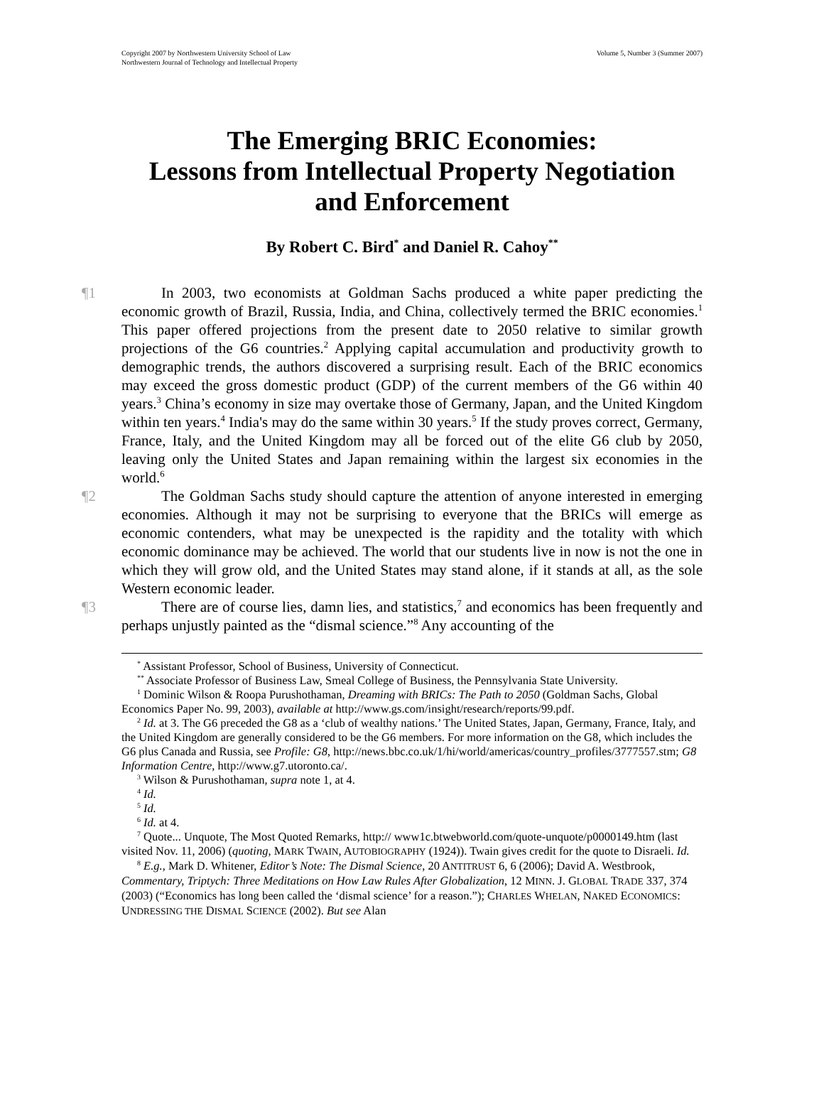Copyright 2007 by Northwestern University School of Law
Northwestern Journal of Technology and Intellectual Property
Volume 5, Number 3 (Summer 2007)
The Emerging BRIC Economies:
Lessons from Intellectual Property Negotiation
and Enforcement
By Robert C. Bird<sup>*</sup> and Daniel R. Cahoy<sup>**</sup>
¶1 In 2003, two economists at Goldman Sachs produced a white paper predicting the economic growth of Brazil, Russia, India, and China, collectively termed the BRIC economies.<sup>1</sup> This paper offered projections from the present date to 2050 relative to similar growth projections of the G6 countries.<sup>2</sup> Applying capital accumulation and productivity growth to demographic trends, the authors discovered a surprising result. Each of the BRIC economics may exceed the gross domestic product (GDP) of the current members of the G6 within 40 years.<sup>3</sup> China’s economy in size may overtake those of Germany, Japan, and the United Kingdom within ten years.<sup>4</sup> India's may do the same within 30 years.<sup>5</sup> If the study proves correct, Germany, France, Italy, and the United Kingdom may all be forced out of the elite G6 club by 2050, leaving only the United States and Japan remaining within the largest six economies in the world.<sup>6</sup>
¶2 The Goldman Sachs study should capture the attention of anyone interested in emerging economies. Although it may not be surprising to everyone that the BRICs will emerge as economic contenders, what may be unexpected is the rapidity and the totality with which economic dominance may be achieved. The world that our students live in now is not the one in which they will grow old, and the United States may stand alone, if it stands at all, as the sole Western economic leader.
¶3 There are of course lies, damn lies, and statistics,<sup>7</sup> and economics has been frequently and perhaps unjustly painted as the “dismal science.”<sup>8</sup> Any accounting of the
<sup>*</sup> Assistant Professor, School of Business, University of Connecticut.
<sup>**</sup> Associate Professor of Business Law, Smeal College of Business, the Pennsylvania State University.
<sup>1</sup> Dominic Wilson & Roopa Purushothaman, Dreaming with BRICs: The Path to 2050 (Goldman Sachs, Global Economics Paper No. 99, 2003), available at http://www.gs.com/insight/research/reports/99.pdf.
<sup>2</sup> Id. at 3. The G6 preceded the G8 as a ‘club of wealthy nations.’ The United States, Japan, Germany, France, Italy, and the United Kingdom are generally considered to be the G6 members. For more information on the G8, which includes the G6 plus Canada and Russia, see Profile: G8, http://news.bbc.co.uk/1/hi/world/americas/country_profiles/3777557.stm; G8 Information Centre, http://www.g7.utoronto.ca/.
<sup>3</sup> Wilson & Purushothaman, supra note 1, at 4.
<sup>4</sup> Id.
<sup>5</sup> Id.
<sup>6</sup> Id. at 4.
<sup>7</sup> Quote... Unquote, The Most Quoted Remarks, http:// www1c.btwebworld.com/quote-unquote/p0000149.htm (last visited Nov. 11, 2006) (quoting, MARK TWAIN, AUTOBIOGRAPHY (1924)). Twain gives credit for the quote to Disraeli. Id.
<sup>8</sup> E.g., Mark D. Whitener, Editor’s Note: The Dismal Science, 20 ANTITRUST 6, 6 (2006); David A. Westbrook, Commentary, Triptych: Three Meditations on How Law Rules After Globalization, 12 MINN. J. GLOBAL TRADE 337, 374 (2003) (“Economics has long been called the ‘dismal science’ for a reason.”); CHARLES WHELAN, NAKED ECONOMICS: UNDRESSING THE DISMAL SCIENCE (2002). But see Alan